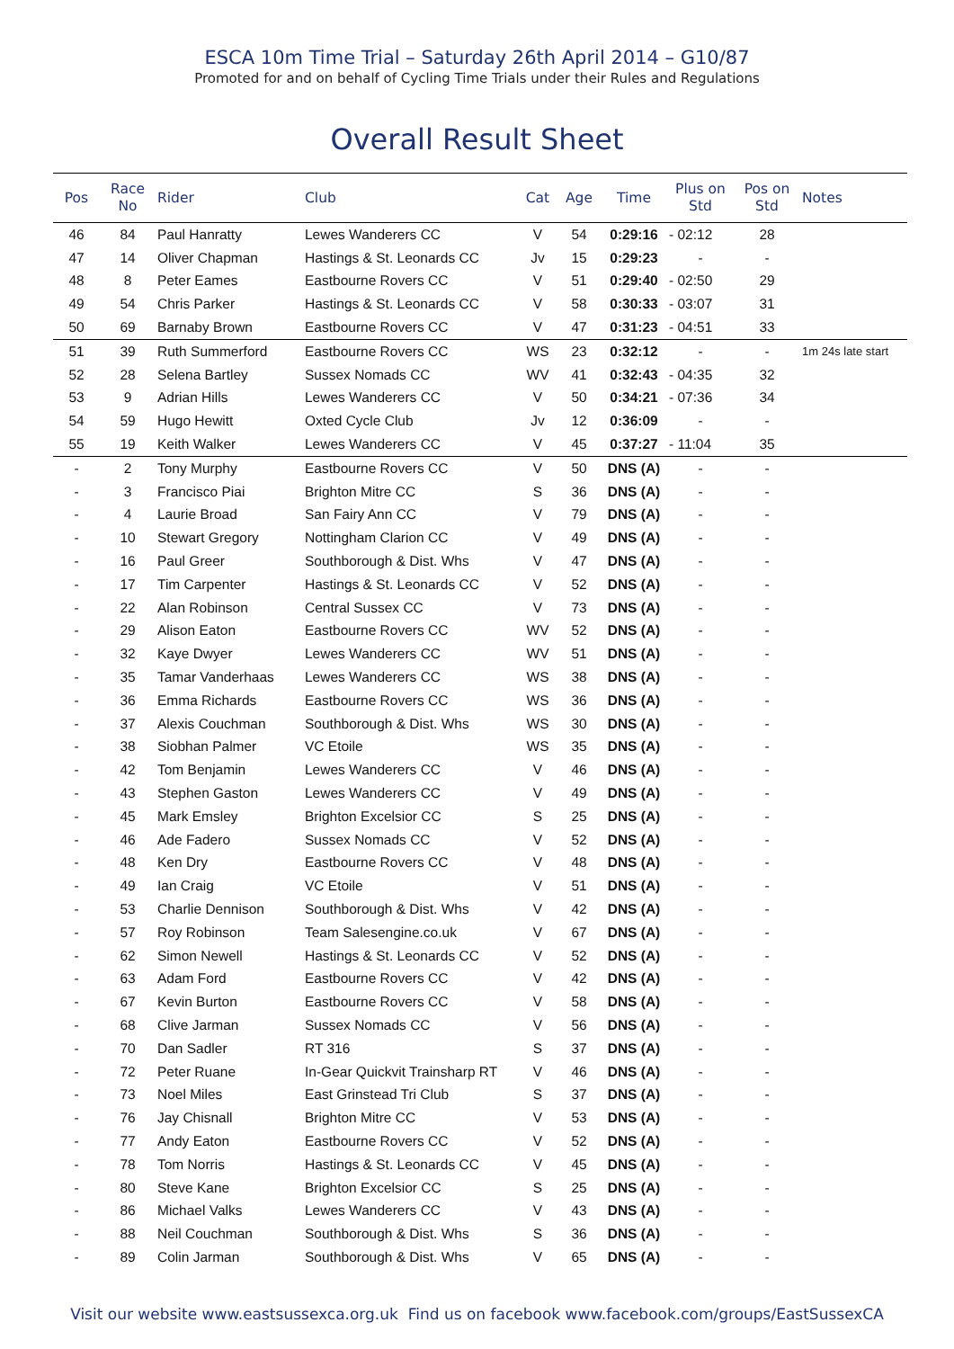ESCA 10m Time Trial – Saturday 26th April 2014 – G10/87
Promoted for and on behalf of Cycling Time Trials under their Rules and Regulations
Overall Result Sheet
| Pos | Race No | Rider | Club | Cat | Age | Time | Plus on Std | Pos on Std | Notes |
| --- | --- | --- | --- | --- | --- | --- | --- | --- | --- |
| 46 | 84 | Paul Hanratty | Lewes Wanderers CC | V | 54 | 0:29:16 | - 02:12 | 28 | |
| 47 | 14 | Oliver Chapman | Hastings & St. Leonards CC | Jv | 15 | 0:29:23 | - | - | |
| 48 | 8 | Peter Eames | Eastbourne Rovers CC | V | 51 | 0:29:40 | - 02:50 | 29 | |
| 49 | 54 | Chris Parker | Hastings & St. Leonards CC | V | 58 | 0:30:33 | - 03:07 | 31 | |
| 50 | 69 | Barnaby Brown | Eastbourne Rovers CC | V | 47 | 0:31:23 | - 04:51 | 33 | |
| 51 | 39 | Ruth Summerford | Eastbourne Rovers CC | WS | 23 | 0:32:12 | - | - | 1m 24s late start |
| 52 | 28 | Selena Bartley | Sussex Nomads CC | WV | 41 | 0:32:43 | - 04:35 | 32 | |
| 53 | 9 | Adrian Hills | Lewes Wanderers CC | V | 50 | 0:34:21 | - 07:36 | 34 | |
| 54 | 59 | Hugo Hewitt | Oxted Cycle Club | Jv | 12 | 0:36:09 | - | - | |
| 55 | 19 | Keith Walker | Lewes Wanderers CC | V | 45 | 0:37:27 | - 11:04 | 35 | |
| - | 2 | Tony Murphy | Eastbourne Rovers CC | V | 50 | DNS (A) | - | - | |
| - | 3 | Francisco Piai | Brighton Mitre CC | S | 36 | DNS (A) | - | - | |
| - | 4 | Laurie Broad | San Fairy Ann CC | V | 79 | DNS (A) | - | - | |
| - | 10 | Stewart Gregory | Nottingham Clarion CC | V | 49 | DNS (A) | - | - | |
| - | 16 | Paul Greer | Southborough & Dist. Whs | V | 47 | DNS (A) | - | - | |
| - | 17 | Tim Carpenter | Hastings & St. Leonards CC | V | 52 | DNS (A) | - | - | |
| - | 22 | Alan Robinson | Central Sussex CC | V | 73 | DNS (A) | - | - | |
| - | 29 | Alison Eaton | Eastbourne Rovers CC | WV | 52 | DNS (A) | - | - | |
| - | 32 | Kaye Dwyer | Lewes Wanderers CC | WV | 51 | DNS (A) | - | - | |
| - | 35 | Tamar Vanderhaas | Lewes Wanderers CC | WS | 38 | DNS (A) | - | - | |
| - | 36 | Emma Richards | Eastbourne Rovers CC | WS | 36 | DNS (A) | - | - | |
| - | 37 | Alexis Couchman | Southborough & Dist. Whs | WS | 30 | DNS (A) | - | - | |
| - | 38 | Siobhan Palmer | VC Etoile | WS | 35 | DNS (A) | - | - | |
| - | 42 | Tom Benjamin | Lewes Wanderers CC | V | 46 | DNS (A) | - | - | |
| - | 43 | Stephen Gaston | Lewes Wanderers CC | V | 49 | DNS (A) | - | - | |
| - | 45 | Mark Emsley | Brighton Excelsior CC | S | 25 | DNS (A) | - | - | |
| - | 46 | Ade Fadero | Sussex Nomads CC | V | 52 | DNS (A) | - | - | |
| - | 48 | Ken Dry | Eastbourne Rovers CC | V | 48 | DNS (A) | - | - | |
| - | 49 | Ian Craig | VC Etoile | V | 51 | DNS (A) | - | - | |
| - | 53 | Charlie Dennison | Southborough & Dist. Whs | V | 42 | DNS (A) | - | - | |
| - | 57 | Roy Robinson | Team Salesengine.co.uk | V | 67 | DNS (A) | - | - | |
| - | 62 | Simon Newell | Hastings & St. Leonards CC | V | 52 | DNS (A) | - | - | |
| - | 63 | Adam Ford | Eastbourne Rovers CC | V | 42 | DNS (A) | - | - | |
| - | 67 | Kevin Burton | Eastbourne Rovers CC | V | 58 | DNS (A) | - | - | |
| - | 68 | Clive Jarman | Sussex Nomads CC | V | 56 | DNS (A) | - | - | |
| - | 70 | Dan Sadler | RT 316 | S | 37 | DNS (A) | - | - | |
| - | 72 | Peter Ruane | In-Gear Quickvit Trainsharp RT | V | 46 | DNS (A) | - | - | |
| - | 73 | Noel Miles | East Grinstead Tri Club | S | 37 | DNS (A) | - | - | |
| - | 76 | Jay Chisnall | Brighton Mitre CC | V | 53 | DNS (A) | - | - | |
| - | 77 | Andy Eaton | Eastbourne Rovers CC | V | 52 | DNS (A) | - | - | |
| - | 78 | Tom Norris | Hastings & St. Leonards CC | V | 45 | DNS (A) | - | - | |
| - | 80 | Steve Kane | Brighton Excelsior CC | S | 25 | DNS (A) | - | - | |
| - | 86 | Michael Valks | Lewes Wanderers CC | V | 43 | DNS (A) | - | - | |
| - | 88 | Neil Couchman | Southborough & Dist. Whs | S | 36 | DNS (A) | - | - | |
| - | 89 | Colin Jarman | Southborough & Dist. Whs | V | 65 | DNS (A) | - | - | |
Visit our website www.eastsussexca.org.uk Find us on facebook www.facebook.com/groups/EastSussexCA